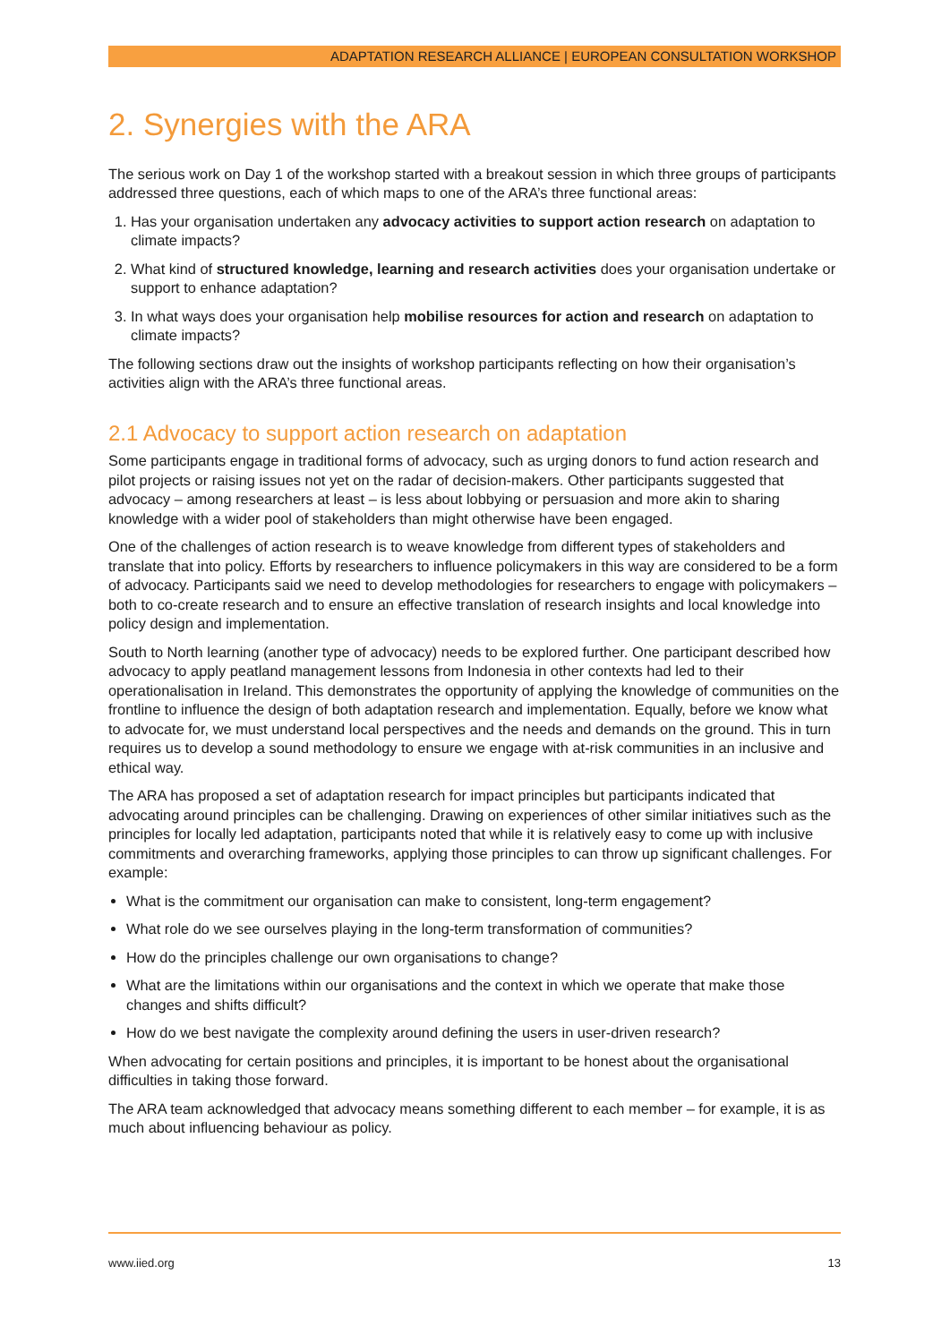ADAPTATION RESEARCH ALLIANCE | EUROPEAN CONSULTATION WORKSHOP
2. Synergies with the ARA
The serious work on Day 1 of the workshop started with a breakout session in which three groups of participants addressed three questions, each of which maps to one of the ARA’s three functional areas:
1. Has your organisation undertaken any advocacy activities to support action research on adaptation to climate impacts?
2. What kind of structured knowledge, learning and research activities does your organisation undertake or support to enhance adaptation?
3. In what ways does your organisation help mobilise resources for action and research on adaptation to climate impacts?
The following sections draw out the insights of workshop participants reflecting on how their organisation’s activities align with the ARA’s three functional areas.
2.1 Advocacy to support action research on adaptation
Some participants engage in traditional forms of advocacy, such as urging donors to fund action research and pilot projects or raising issues not yet on the radar of decision-makers. Other participants suggested that advocacy – among researchers at least – is less about lobbying or persuasion and more akin to sharing knowledge with a wider pool of stakeholders than might otherwise have been engaged.
One of the challenges of action research is to weave knowledge from different types of stakeholders and translate that into policy. Efforts by researchers to influence policymakers in this way are considered to be a form of advocacy. Participants said we need to develop methodologies for researchers to engage with policymakers – both to co-create research and to ensure an effective translation of research insights and local knowledge into policy design and implementation.
South to North learning (another type of advocacy) needs to be explored further. One participant described how advocacy to apply peatland management lessons from Indonesia in other contexts had led to their operationalisation in Ireland. This demonstrates the opportunity of applying the knowledge of communities on the frontline to influence the design of both adaptation research and implementation. Equally, before we know what to advocate for, we must understand local perspectives and the needs and demands on the ground. This in turn requires us to develop a sound methodology to ensure we engage with at-risk communities in an inclusive and ethical way.
The ARA has proposed a set of adaptation research for impact principles but participants indicated that advocating around principles can be challenging. Drawing on experiences of other similar initiatives such as the principles for locally led adaptation, participants noted that while it is relatively easy to come up with inclusive commitments and overarching frameworks, applying those principles to can throw up significant challenges. For example:
What is the commitment our organisation can make to consistent, long-term engagement?
What role do we see ourselves playing in the long-term transformation of communities?
How do the principles challenge our own organisations to change?
What are the limitations within our organisations and the context in which we operate that make those changes and shifts difficult?
How do we best navigate the complexity around defining the users in user-driven research?
When advocating for certain positions and principles, it is important to be honest about the organisational difficulties in taking those forward.
The ARA team acknowledged that advocacy means something different to each member – for example, it is as much about influencing behaviour as policy.
www.iied.org 13